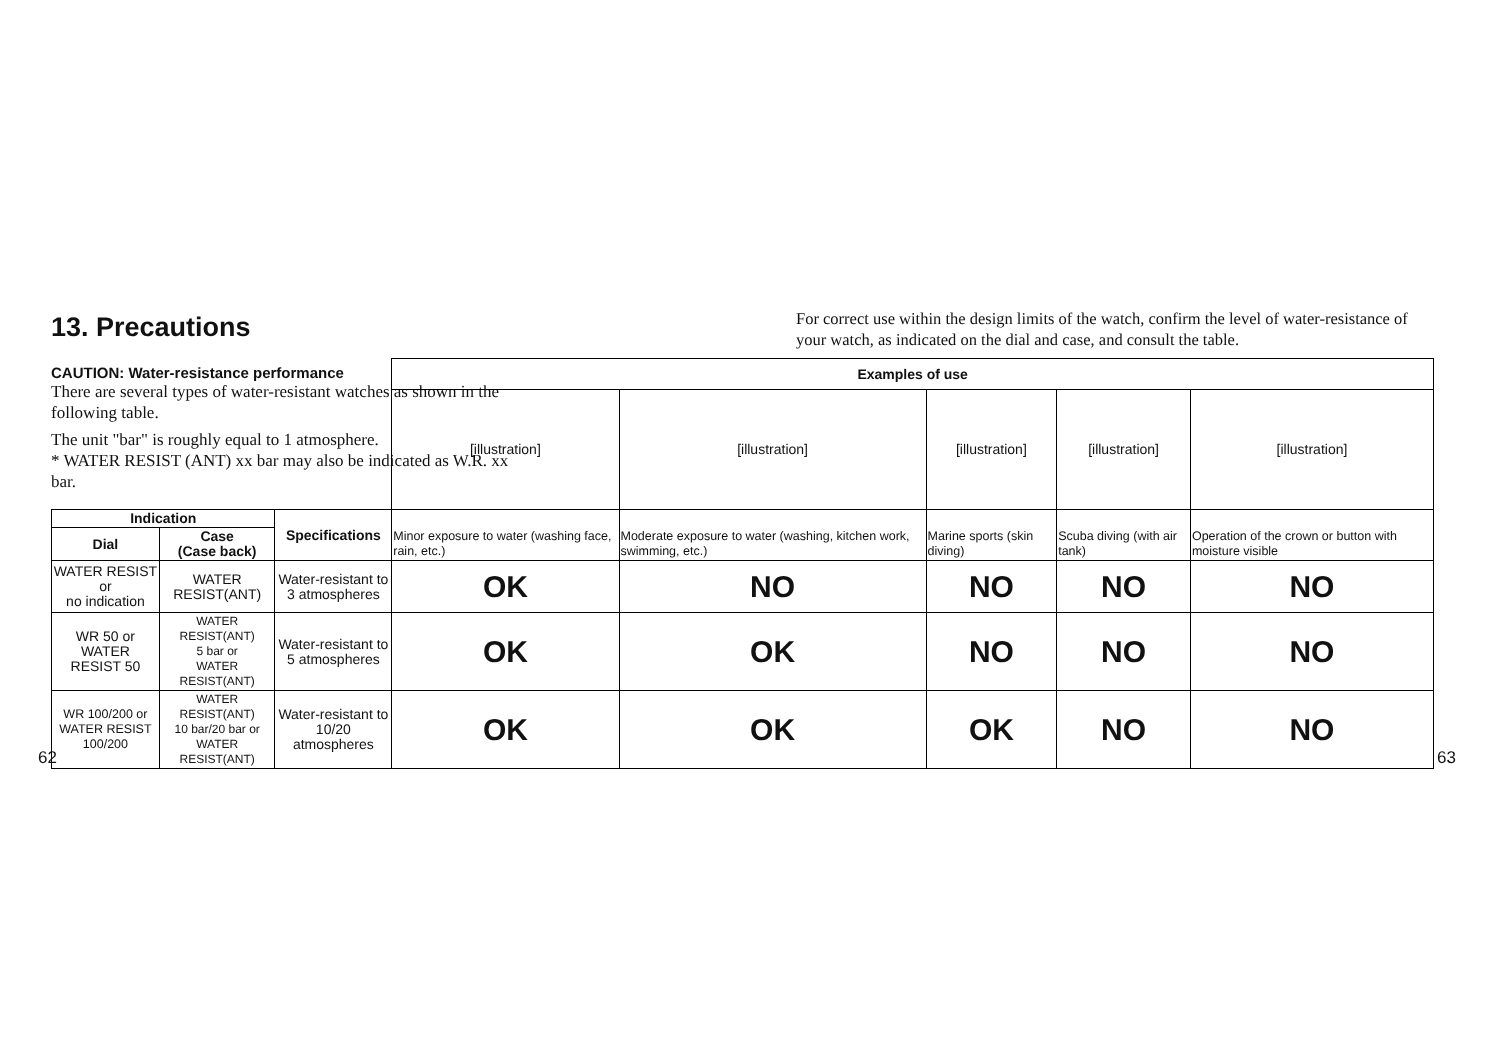13. Precautions
For correct use within the design limits of the watch, confirm the level of water-resistance of your watch, as indicated on the dial and case, and consult the table.
CAUTION: Water-resistance performance
There are several types of water-resistant watches as shown in the following table.
The unit "bar" is roughly equal to 1 atmosphere.
* WATER RESIST (ANT) xx bar may also be indicated as W.R. xx bar.
| | | | Examples of use | | | | |
| | | | [illustration] | [illustration] | [illustration] | [illustration] | [illustration] |
| Indication | | Specifications | Minor exposure to water (washing face, rain, etc.) | Moderate exposure to water (washing, kitchen work, swimming, etc.) | Marine sports (skin diving) | Scuba diving (with air tank) | Operation of the crown or button with moisture visible |
| Dial | Case (Case back) | | | | | | |
| WATER RESIST or no indication | WATER RESIST(ANT) | Water-resistant to 3 atmospheres | OK | NO | NO | NO | NO |
| WR 50 or WATER RESIST 50 | WATER RESIST(ANT) 5 bar or WATER RESIST(ANT) | Water-resistant to 5 atmospheres | OK | OK | NO | NO | NO |
| WR 100/200 or WATER RESIST 100/200 | WATER RESIST(ANT) 10 bar/20 bar or WATER RESIST(ANT) | Water-resistant to 10/20 atmospheres | OK | OK | OK | NO | NO |
62 63